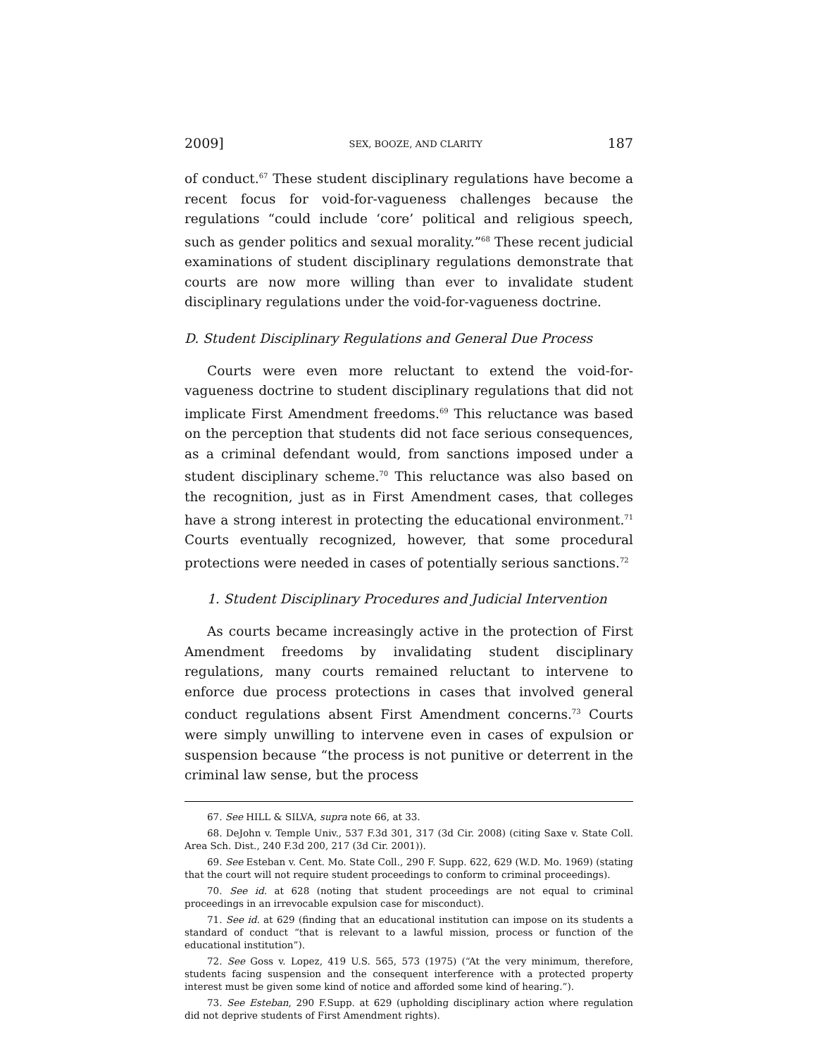2009] SEX, BOOZE, AND CLARITY 187
of conduct.<sup>67</sup> These student disciplinary regulations have become a recent focus for void-for-vagueness challenges because the regulations “could include ‘core’ political and religious speech, such as gender politics and sexual morality.”<sup>68</sup> These recent judicial examinations of student disciplinary regulations demonstrate that courts are now more willing than ever to invalidate student disciplinary regulations under the void-for-vagueness doctrine.
D. Student Disciplinary Regulations and General Due Process
Courts were even more reluctant to extend the void-for-vagueness doctrine to student disciplinary regulations that did not implicate First Amendment freedoms.<sup>69</sup> This reluctance was based on the perception that students did not face serious consequences, as a criminal defendant would, from sanctions imposed under a student disciplinary scheme.<sup>70</sup> This reluctance was also based on the recognition, just as in First Amendment cases, that colleges have a strong interest in protecting the educational environment.<sup>71</sup> Courts eventually recognized, however, that some procedural protections were needed in cases of potentially serious sanctions.<sup>72</sup>
1. Student Disciplinary Procedures and Judicial Intervention
As courts became increasingly active in the protection of First Amendment freedoms by invalidating student disciplinary regulations, many courts remained reluctant to intervene to enforce due process protections in cases that involved general conduct regulations absent First Amendment concerns.<sup>73</sup> Courts were simply unwilling to intervene even in cases of expulsion or suspension because “the process is not punitive or deterrent in the criminal law sense, but the process
67. See HILL & SILVA, supra note 66, at 33.
68. DeJohn v. Temple Univ., 537 F.3d 301, 317 (3d Cir. 2008) (citing Saxe v. State Coll. Area Sch. Dist., 240 F.3d 200, 217 (3d Cir. 2001)).
69. See Esteban v. Cent. Mo. State Coll., 290 F. Supp. 622, 629 (W.D. Mo. 1969) (stating that the court will not require student proceedings to conform to criminal proceedings).
70. See id. at 628 (noting that student proceedings are not equal to criminal proceedings in an irrevocable expulsion case for misconduct).
71. See id. at 629 (finding that an educational institution can impose on its students a standard of conduct “that is relevant to a lawful mission, process or function of the educational institution”).
72. See Goss v. Lopez, 419 U.S. 565, 573 (1975) (“At the very minimum, therefore, students facing suspension and the consequent interference with a protected property interest must be given some kind of notice and afforded some kind of hearing.”).
73. See Esteban, 290 F.Supp. at 629 (upholding disciplinary action where regulation did not deprive students of First Amendment rights).